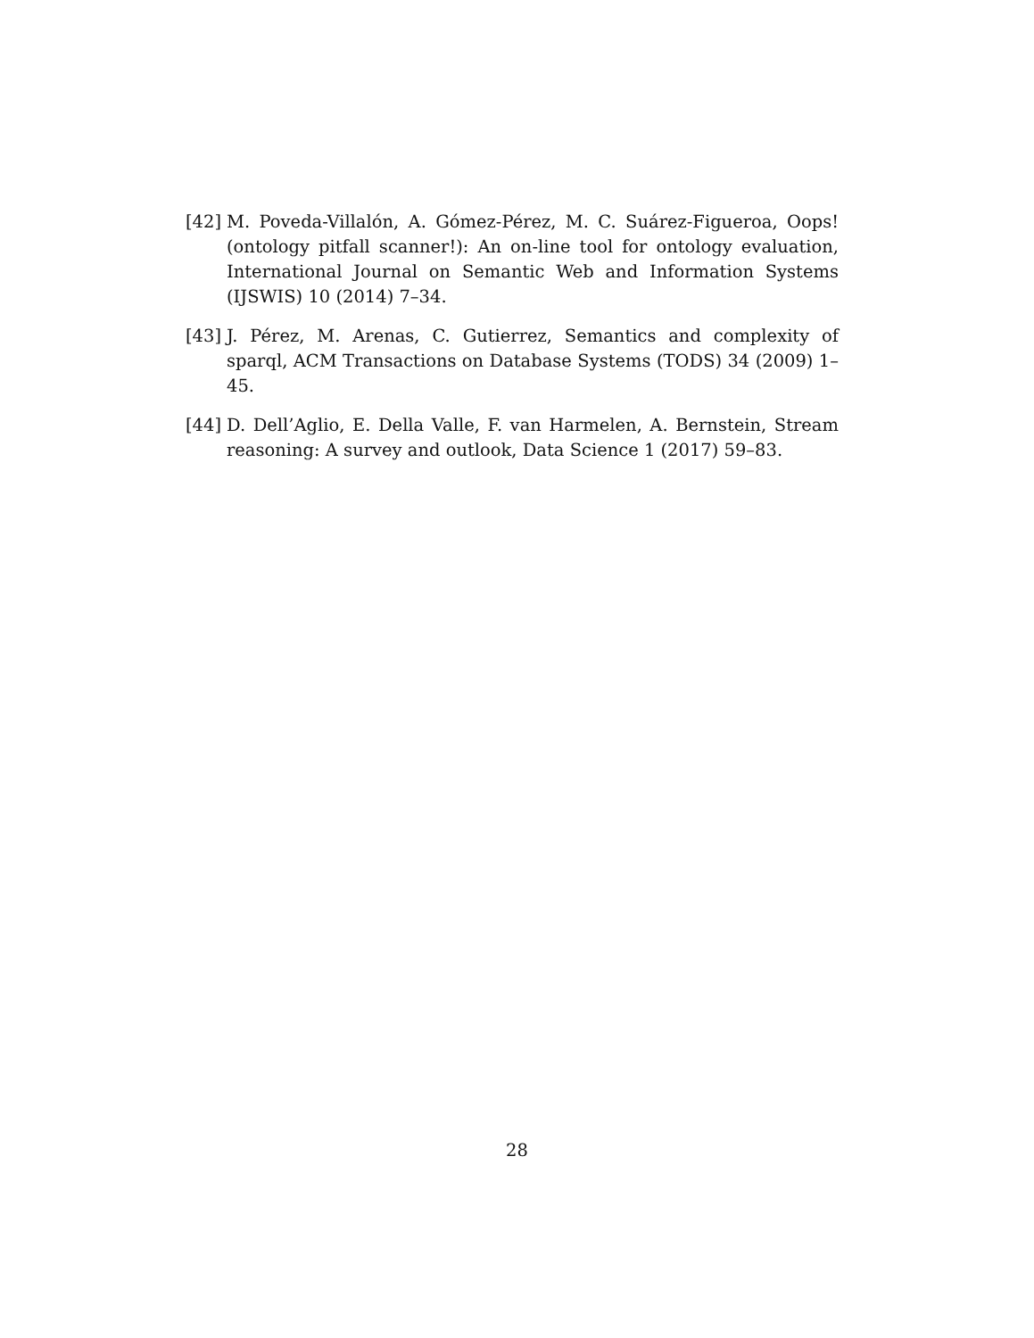[42] M. Poveda-Villalón, A. Gómez-Pérez, M. C. Suárez-Figueroa, Oops!(ontology pitfall scanner!): An on-line tool for ontology evaluation, International Journal on Semantic Web and Information Systems (IJSWIS) 10 (2014) 7–34.
[43] J. Pérez, M. Arenas, C. Gutierrez, Semantics and complexity of sparql, ACM Transactions on Database Systems (TODS) 34 (2009) 1–45.
[44] D. Dell’Aglio, E. Della Valle, F. van Harmelen, A. Bernstein, Stream reasoning: A survey and outlook, Data Science 1 (2017) 59–83.
28